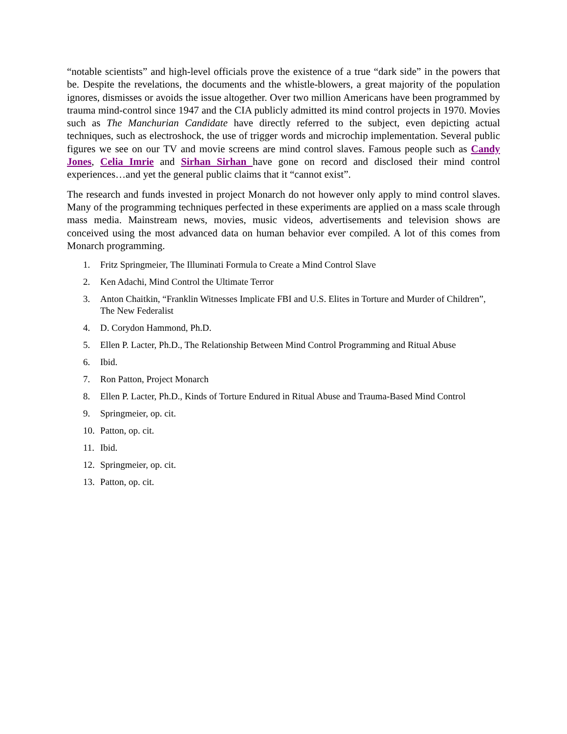“notable scientists” and high-level officials prove the existence of a true “dark side” in the powers that be. Despite the revelations, the documents and the whistle-blowers, a great majority of the population ignores, dismisses or avoids the issue altogether. Over two million Americans have been programmed by trauma mind-control since 1947 and the CIA publicly admitted its mind control projects in 1970. Movies such as The Manchurian Candidate have directly referred to the subject, even depicting actual techniques, such as electroshock, the use of trigger words and microchip implementation. Several public figures we see on our TV and movie screens are mind control slaves. Famous people such as Candy Jones, Celia Imrie and Sirhan Sirhan have gone on record and disclosed their mind control experiences…and yet the general public claims that it “cannot exist”.
The research and funds invested in project Monarch do not however only apply to mind control slaves. Many of the programming techniques perfected in these experiments are applied on a mass scale through mass media. Mainstream news, movies, music videos, advertisements and television shows are conceived using the most advanced data on human behavior ever compiled. A lot of this comes from Monarch programming.
1. Fritz Springmeier, The Illuminati Formula to Create a Mind Control Slave
2. Ken Adachi, Mind Control the Ultimate Terror
3. Anton Chaitkin, “Franklin Witnesses Implicate FBI and U.S. Elites in Torture and Murder of Children”, The New Federalist
4. D. Corydon Hammond, Ph.D.
5. Ellen P. Lacter, Ph.D., The Relationship Between Mind Control Programming and Ritual Abuse
6. Ibid.
7. Ron Patton, Project Monarch
8. Ellen P. Lacter, Ph.D., Kinds of Torture Endured in Ritual Abuse and Trauma-Based Mind Control
9. Springmeier, op. cit.
10. Patton, op. cit.
11. Ibid.
12. Springmeier, op. cit.
13. Patton, op. cit.